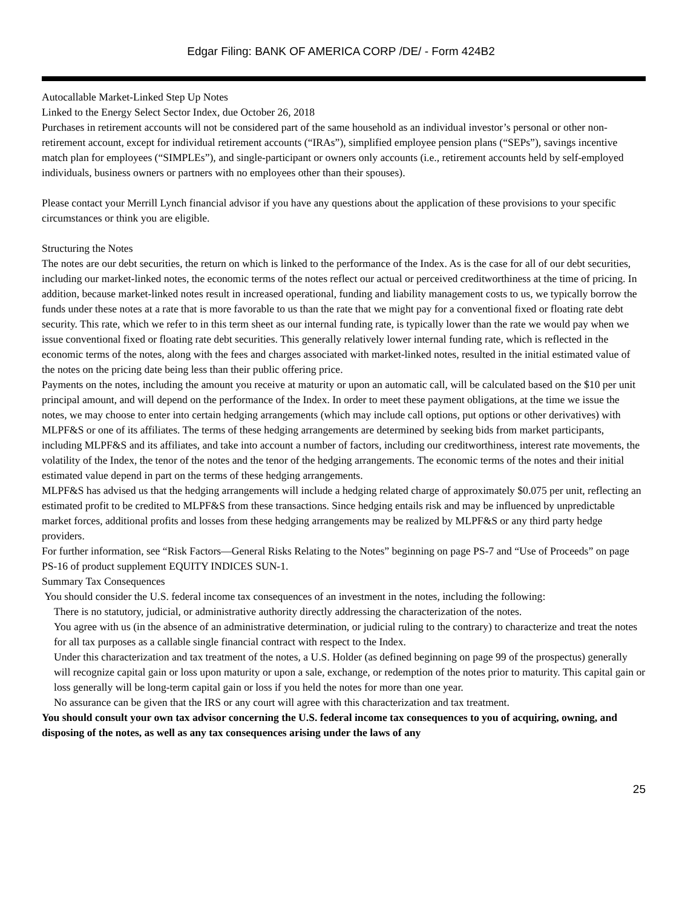Edgar Filing: BANK OF AMERICA CORP /DE/ - Form 424B2
Autocallable Market-Linked Step Up Notes
Linked to the Energy Select Sector Index, due October 26, 2018
Purchases in retirement accounts will not be considered part of the same household as an individual investor’s personal or other non-retirement account, except for individual retirement accounts (“IRAs”), simplified employee pension plans (“SEPs”), savings incentive match plan for employees (“SIMPLEs”), and single-participant or owners only accounts (i.e., retirement accounts held by self-employed individuals, business owners or partners with no employees other than their spouses).
Please contact your Merrill Lynch financial advisor if you have any questions about the application of these provisions to your specific circumstances or think you are eligible.
Structuring the Notes
The notes are our debt securities, the return on which is linked to the performance of the Index. As is the case for all of our debt securities, including our market-linked notes, the economic terms of the notes reflect our actual or perceived creditworthiness at the time of pricing. In addition, because market-linked notes result in increased operational, funding and liability management costs to us, we typically borrow the funds under these notes at a rate that is more favorable to us than the rate that we might pay for a conventional fixed or floating rate debt security. This rate, which we refer to in this term sheet as our internal funding rate, is typically lower than the rate we would pay when we issue conventional fixed or floating rate debt securities. This generally relatively lower internal funding rate, which is reflected in the economic terms of the notes, along with the fees and charges associated with market-linked notes, resulted in the initial estimated value of the notes on the pricing date being less than their public offering price.
Payments on the notes, including the amount you receive at maturity or upon an automatic call, will be calculated based on the $10 per unit principal amount, and will depend on the performance of the Index. In order to meet these payment obligations, at the time we issue the notes, we may choose to enter into certain hedging arrangements (which may include call options, put options or other derivatives) with MLPF&S or one of its affiliates. The terms of these hedging arrangements are determined by seeking bids from market participants, including MLPF&S and its affiliates, and take into account a number of factors, including our creditworthiness, interest rate movements, the volatility of the Index, the tenor of the notes and the tenor of the hedging arrangements. The economic terms of the notes and their initial estimated value depend in part on the terms of these hedging arrangements.
MLPF&S has advised us that the hedging arrangements will include a hedging related charge of approximately $0.075 per unit, reflecting an estimated profit to be credited to MLPF&S from these transactions. Since hedging entails risk and may be influenced by unpredictable market forces, additional profits and losses from these hedging arrangements may be realized by MLPF&S or any third party hedge providers.
For further information, see “Risk Factors—General Risks Relating to the Notes” beginning on page PS-7 and “Use of Proceeds” on page PS-16 of product supplement EQUITY INDICES SUN-1.
Summary Tax Consequences
You should consider the U.S. federal income tax consequences of an investment in the notes, including the following:
There is no statutory, judicial, or administrative authority directly addressing the characterization of the notes.
You agree with us (in the absence of an administrative determination, or judicial ruling to the contrary) to characterize and treat the notes for all tax purposes as a callable single financial contract with respect to the Index.
Under this characterization and tax treatment of the notes, a U.S. Holder (as defined beginning on page 99 of the prospectus) generally will recognize capital gain or loss upon maturity or upon a sale, exchange, or redemption of the notes prior to maturity. This capital gain or loss generally will be long-term capital gain or loss if you held the notes for more than one year.
No assurance can be given that the IRS or any court will agree with this characterization and tax treatment.
You should consult your own tax advisor concerning the U.S. federal income tax consequences to you of acquiring, owning, and disposing of the notes, as well as any tax consequences arising under the laws of any
25